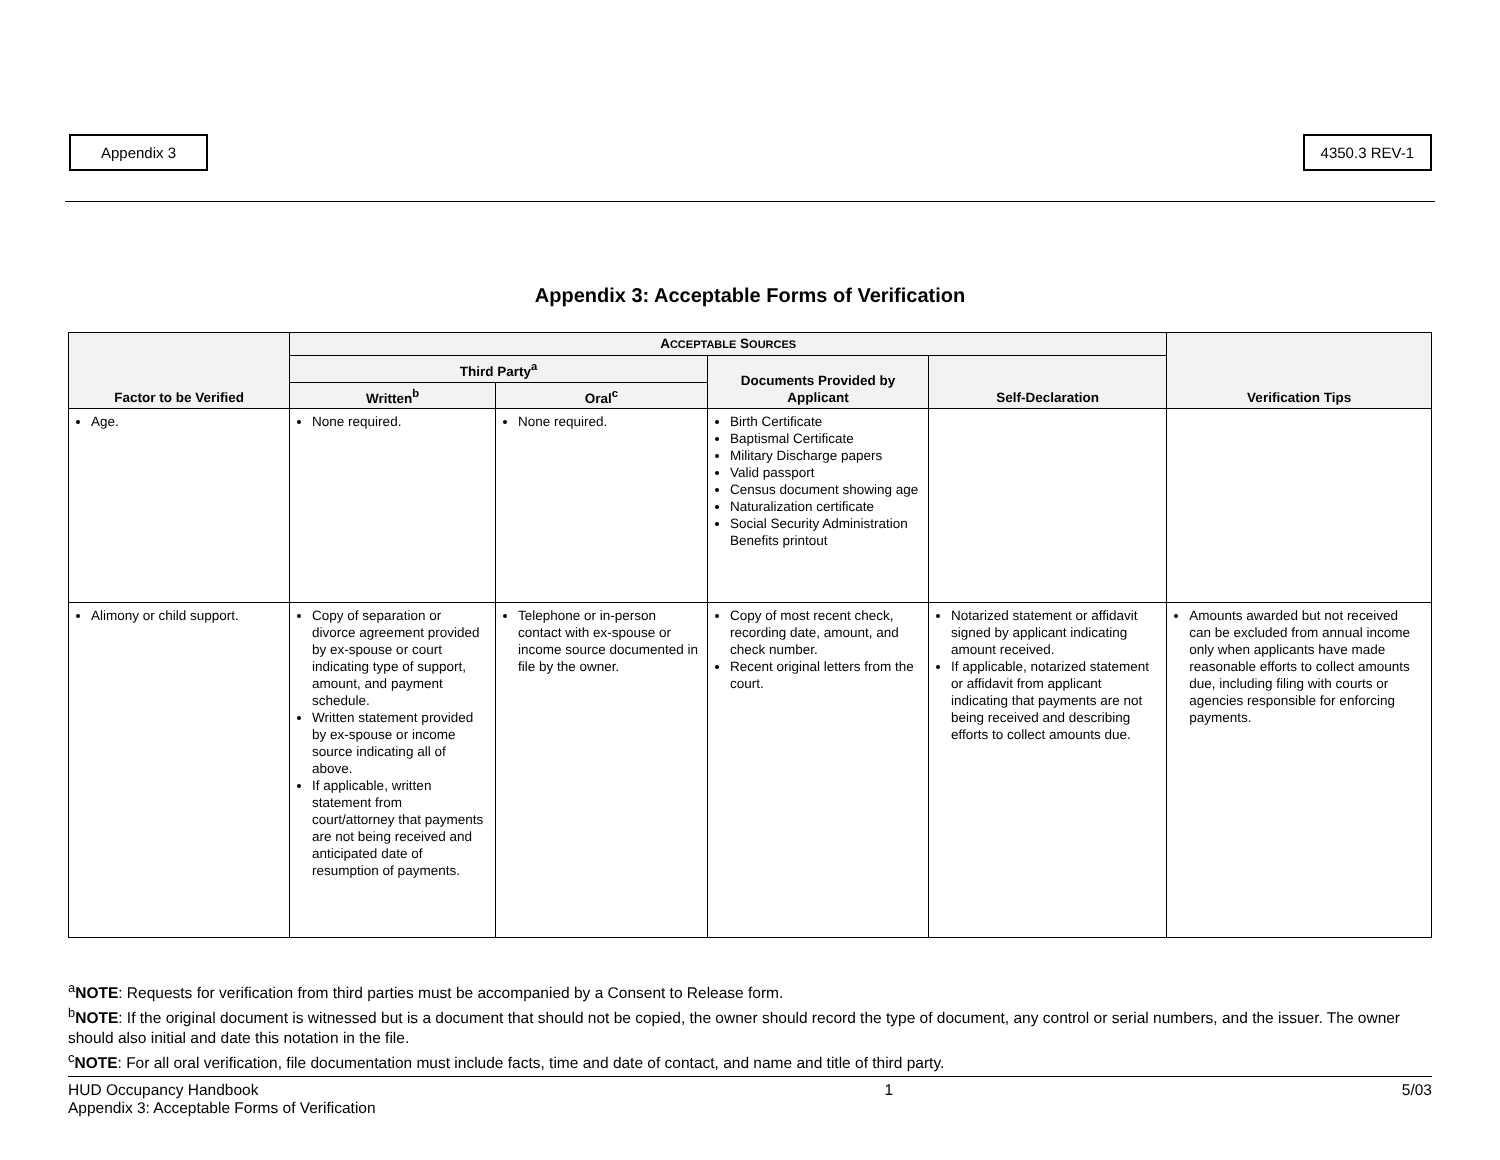Appendix 3 4350.3 REV-1
Appendix 3: Acceptable Forms of Verification
| Factor to be Verified | A CCEPTABLE S OURCES | | | | Verification Tips |
| --- | --- | --- | --- | --- | --- |
| | Third Party<sup>a</sup> | | Documents Provided by Applicant | Self-Declaration | |
| | Written<sup>b</sup> | Oral<sup>c</sup> | | | |
| Age. | None required. | None required. | Birth Certificate Baptismal Certificate Military Discharge papers Valid passport Census document showing age Naturalization certificate Social Security Administration Benefits printout | | |
| Alimony or child support. | Copy of separation or divorce agreement provided by ex-spouse or court indicating type of support, amount, and payment schedule. Written statement provided by ex-spouse or income source indicating all of above. If applicable, written statement from court/attorney that payments are not being received and anticipated date of resumption of payments. | Telephone or in-person contact with ex-spouse or income source documented in file by the owner. | Copy of most recent check, recording date, amount, and check number. Recent original letters from the court. | Notarized statement or affidavit signed by applicant indicating amount received. If applicable, notarized statement or affidavit from applicant indicating that payments are not being received and describing efforts to collect amounts due. | Amounts awarded but not received can be excluded from annual income only when applicants have made reasonable efforts to collect amounts due, including filing with courts or agencies responsible for enforcing payments. |
<sup>a</sup> NOTE: Requests for verification from third parties must be accompanied by a Consent to Release form.
<sup>b</sup> NOTE: If the original document is witnessed but is a document that should not be copied, the owner should record the type of document, any control or serial numbers, and the issuer. The owner should also initial and date this notation in the file.
<sup>c</sup> NOTE: For all oral verification, file documentation must include facts, time and date of contact, and name and title of third party.
HUD Occupancy Handbook
Appendix 3: Acceptable Forms of Verification
1 5/03